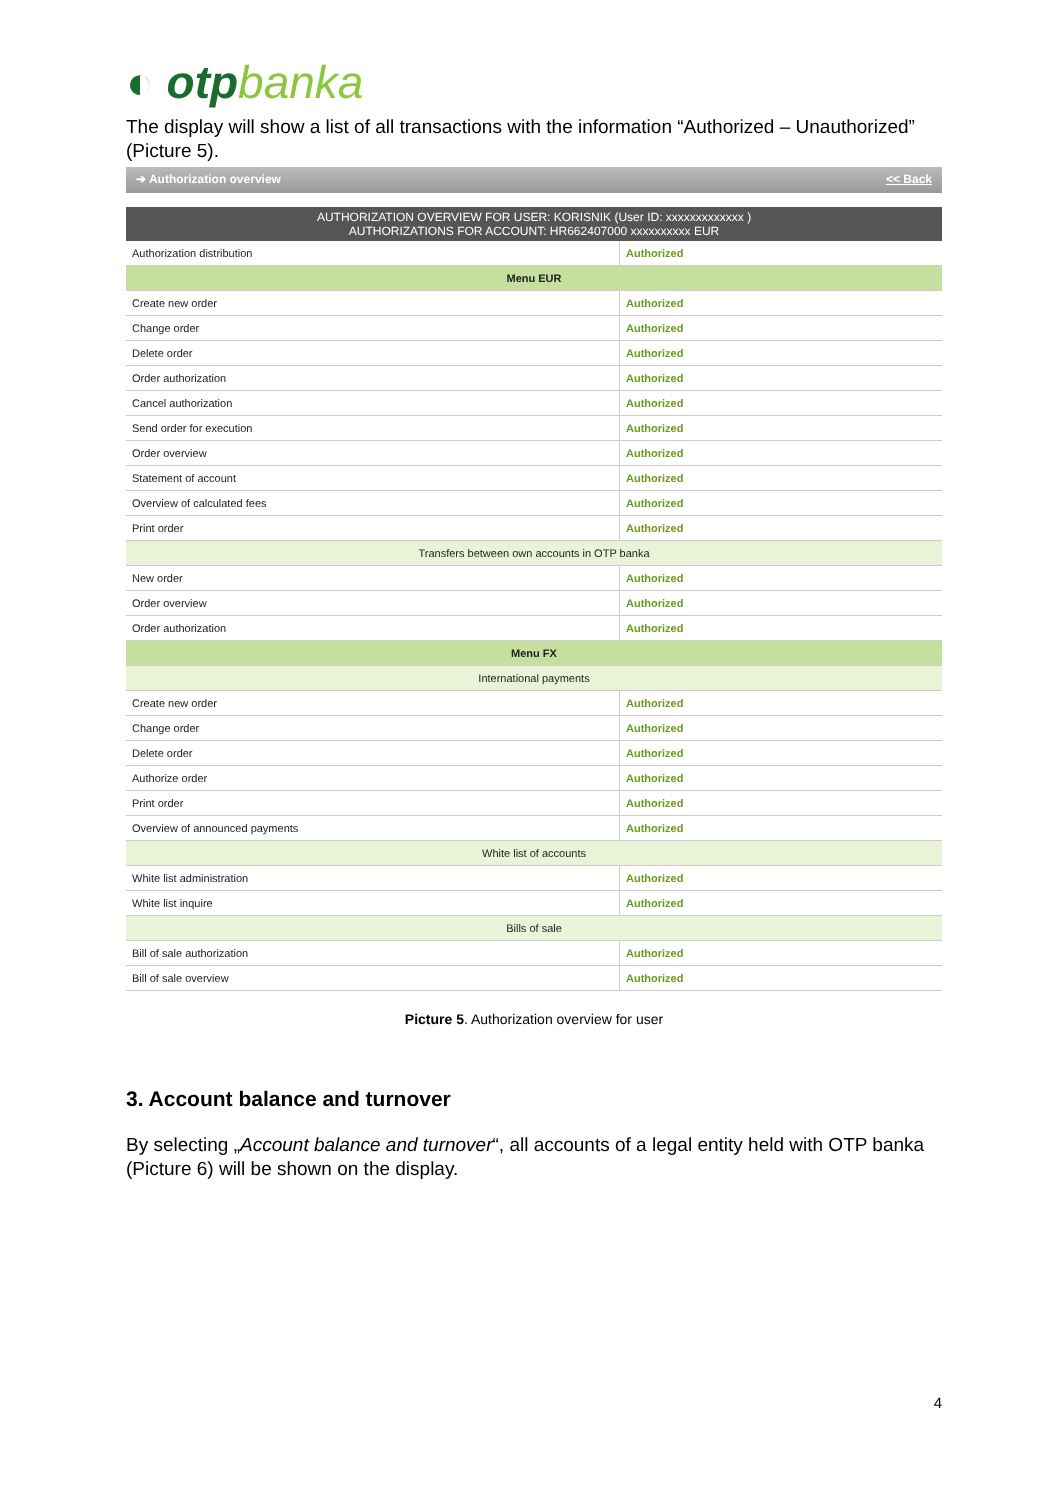◐ otpbanka
The display will show a list of all transactions with the information “Authorized – Unauthorized” (Picture 5).
➔ Authorization overview << Back
| AUTHORIZATION OVERVIEW FOR USER: KORISNIK (User ID: xxxxxxxxxxxxx ) AUTHORIZATIONS FOR ACCOUNT: HR662407000 xxxxxxxxxx EUR | |
| --- | --- |
| Authorization distribution | Authorized |
| Menu EUR | |
| Create new order | Authorized |
| Change order | Authorized |
| Delete order | Authorized |
| Order authorization | Authorized |
| Cancel authorization | Authorized |
| Send order for execution | Authorized |
| Order overview | Authorized |
| Statement of account | Authorized |
| Overview of calculated fees | Authorized |
| Print order | Authorized |
| Transfers between own accounts in OTP banka | |
| New order | Authorized |
| Order overview | Authorized |
| Order authorization | Authorized |
| Menu FX | |
| International payments | |
| Create new order | Authorized |
| Change order | Authorized |
| Delete order | Authorized |
| Authorize order | Authorized |
| Print order | Authorized |
| Overview of announced payments | Authorized |
| White list of accounts | |
| White list administration | Authorized |
| White list inquire | Authorized |
| Bills of sale | |
| Bill of sale authorization | Authorized |
| Bill of sale overview | Authorized |
Picture 5. Authorization overview for user
3. Account balance and turnover
By selecting „Account balance and turnover“, all accounts of a legal entity held with OTP banka (Picture 6) will be shown on the display.
4